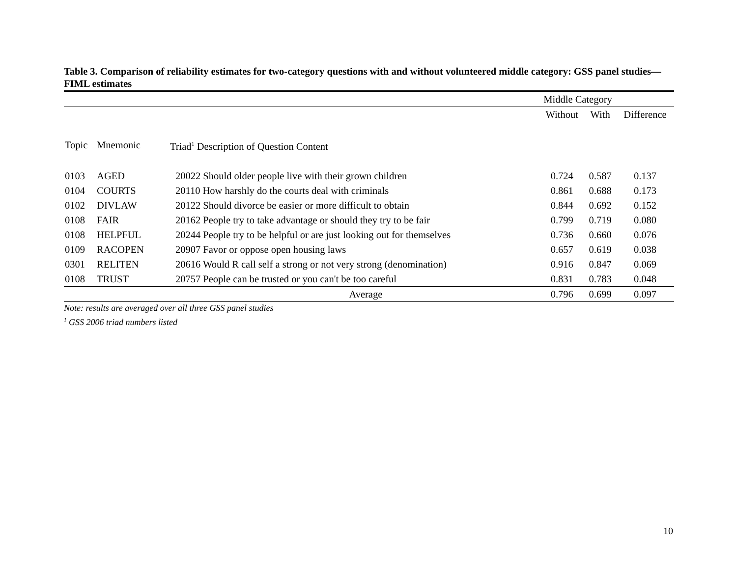Table 3. Comparison of reliability estimates for two-category questions with and without volunteered middle category: GSS panel studies—FIML estimates
| | | | | Middle Category | | |
| --- | --- | --- | --- | --- | --- | --- |
| | | | | Without | With | Difference |
| Topic | Mnemonic | Triad<sup>1</sup> Description of Question Content | | | | |
| 0103 | AGED | 20022 Should older people live with their grown children | | 0.724 | 0.587 | 0.137 |
| 0104 | COURTS | 20110 How harshly do the courts deal with criminals | | 0.861 | 0.688 | 0.173 |
| 0102 | DIVLAW | 20122 Should divorce be easier or more difficult to obtain | | 0.844 | 0.692 | 0.152 |
| 0108 | FAIR | 20162 People try to take advantage or should they try to be fair | | 0.799 | 0.719 | 0.080 |
| 0108 | HELPFUL | 20244 People try to be helpful or are just looking out for themselves | | 0.736 | 0.660 | 0.076 |
| 0109 | RACOPEN | 20907 Favor or oppose open housing laws | | 0.657 | 0.619 | 0.038 |
| 0301 | RELITEN | 20616 Would R call self a strong or not very strong (denomination) | | 0.916 | 0.847 | 0.069 |
| 0108 | TRUST | 20757 People can be trusted or you can't be too careful | | 0.831 | 0.783 | 0.048 |
| Average | | | | 0.796 | 0.699 | 0.097 |
Note: results are averaged over all three GSS panel studies
<sup>1</sup> GSS 2006 triad numbers listed
10